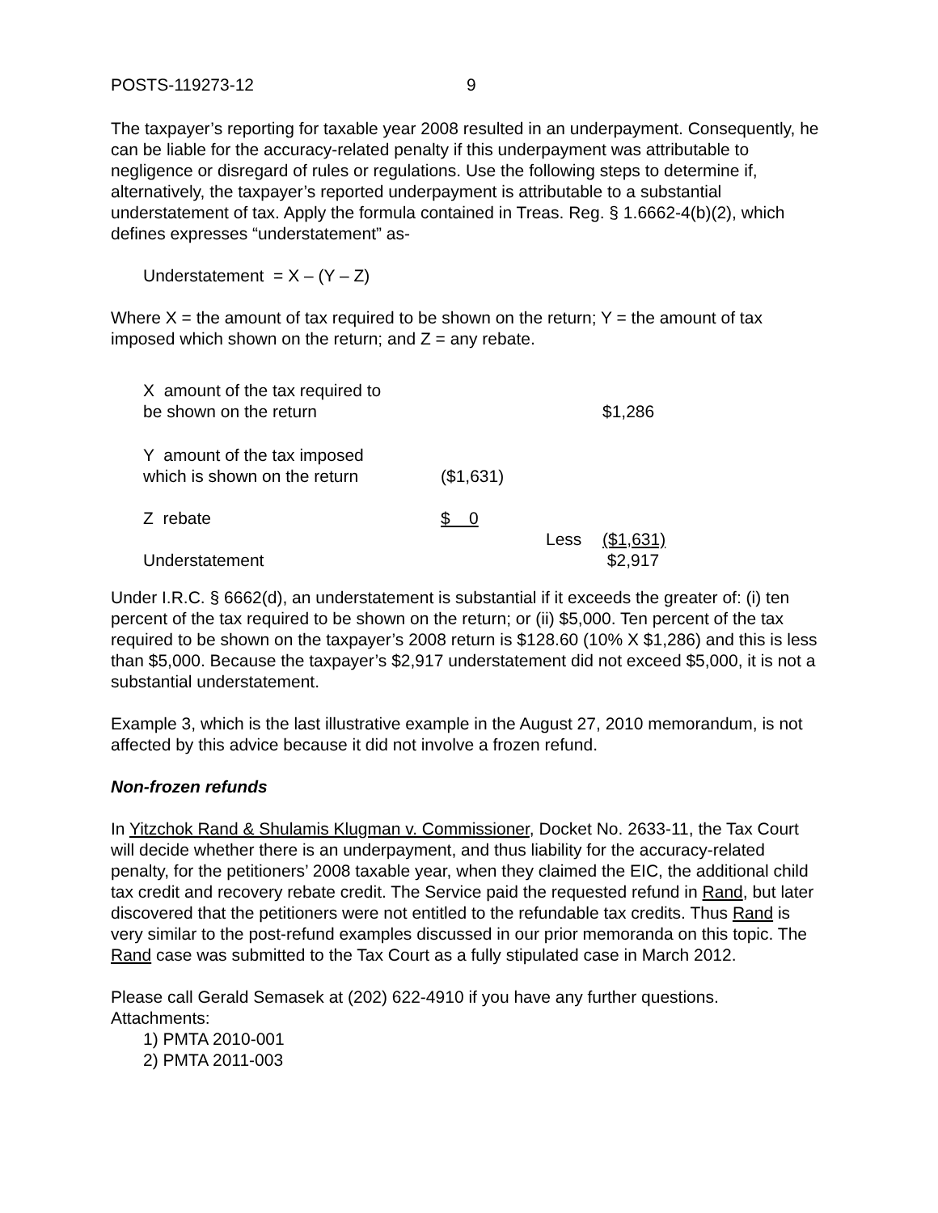POSTS-119273-12 9
The taxpayer’s reporting for taxable year 2008 resulted in an underpayment. Consequently, he can be liable for the accuracy-related penalty if this underpayment was attributable to negligence or disregard of rules or regulations. Use the following steps to determine if, alternatively, the taxpayer’s reported underpayment is attributable to a substantial understatement of tax. Apply the formula contained in Treas. Reg. § 1.6662-4(b)(2), which defines expresses “understatement” as-
Understatement = X – (Y – Z)
Where X = the amount of tax required to be shown on the return; Y = the amount of tax imposed which shown on the return; and Z = any rebate.
| X amount of the tax required to be shown on the return | | | $1,286 |
| Y amount of the tax imposed which is shown on the return | ($1,631) | | |
| Z rebate | $ 0 | | |
| Understatement | | Less | ($1,631) $2,917 |
Under I.R.C. § 6662(d), an understatement is substantial if it exceeds the greater of: (i) ten percent of the tax required to be shown on the return; or (ii) $5,000. Ten percent of the tax required to be shown on the taxpayer’s 2008 return is $128.60 (10% X $1,286) and this is less than $5,000. Because the taxpayer’s $2,917 understatement did not exceed $5,000, it is not a substantial understatement.
Example 3, which is the last illustrative example in the August 27, 2010 memorandum, is not affected by this advice because it did not involve a frozen refund.
Non-frozen refunds
In Yitzchok Rand & Shulamis Klugman v. Commissioner, Docket No. 2633-11, the Tax Court will decide whether there is an underpayment, and thus liability for the accuracy-related penalty, for the petitioners’ 2008 taxable year, when they claimed the EIC, the additional child tax credit and recovery rebate credit. The Service paid the requested refund in Rand, but later discovered that the petitioners were not entitled to the refundable tax credits. Thus Rand is very similar to the post-refund examples discussed in our prior memoranda on this topic. The Rand case was submitted to the Tax Court as a fully stipulated case in March 2012.
Please call Gerald Semasek at (202) 622-4910 if you have any further questions.
Attachments:
1) PMTA 2010-001
2) PMTA 2011-003